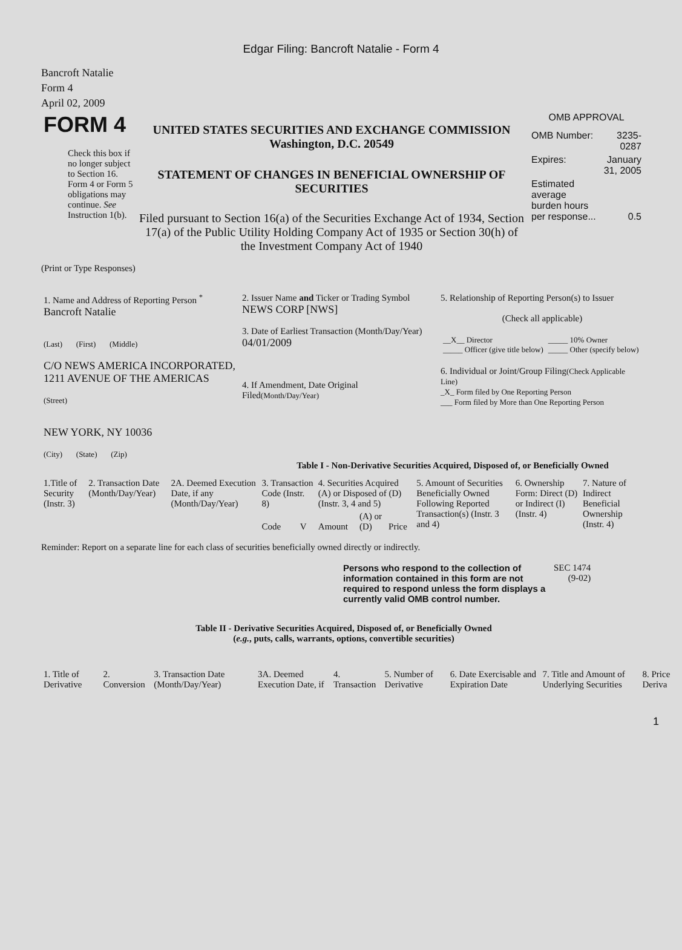Edgar Filing: Bancroft Natalie - Form 4
Bancroft Natalie
Form 4
April 02, 2009
| FORM 4 Check this box if no longer subject to Section 16. Form 4 or Form 5 obligations may continue. See Instruction 1(b). | UNITED STATES SECURITIES AND EXCHANGE COMMISSION Washington, D.C. 20549 STATEMENT OF CHANGES IN BENEFICIAL OWNERSHIP OF SECURITIES Filed pursuant to Section 16(a) of the Securities Exchange Act of 1934, Section 17(a) of the Public Utility Holding Company Act of 1935 or Section 30(h) of the Investment Company Act of 1940 | OMB APPROVAL / OMB Number: / 3235-0287 / / Expires: / January 31, 2005 / / Estimated average burden hours per response... / 0.5 / |
(Print or Type Responses)
| 1. Name and Address of Reporting Person <sup>*</sup> Bancroft Natalie (Last) (First) (Middle) C/O NEWS AMERICA INCORPORATED, 1211 AVENUE OF THE AMERICAS (Street) NEW YORK, NY 10036 (City) (State) (Zip) | 2. Issuer Name and Ticker or Trading Symbol NEWS CORP [NWS] 3. Date of Earliest Transaction (Month/Day/Year) 04/01/2009 4. If Amendment, Date Original Filed (Month/Day/Year) | 5. Relationship of Reporting Person(s) to Issuer (Check all applicable) / __X__ Director _____ Officer (give title below) / _____ 10% Owner _____ Other (specify below) / 6. Individual or Joint/Group Filing (Check Applicable Line) _X_ Form filed by One Reporting Person ___ Form filed by More than One Reporting Person |
Table I - Non-Derivative Securities Acquired, Disposed of, or Beneficially Owned
| 1.Title of Security (Instr. 3) | 2. Transaction Date (Month/Day/Year) | 2A. Deemed Execution Date, if any (Month/Day/Year) | 3. Transaction Code (Instr. 8) | | 4. Securities Acquired (A) or Disposed of (D) (Instr. 3, 4 and 5) | | | 5. Amount of Securities Beneficially Owned Following Reported Transaction(s) (Instr. 3 and 4) | 6. Ownership Form: Direct (D) or Indirect (I) (Instr. 4) | 7. Nature of Indirect Beneficial Ownership (Instr. 4) |
| | | | Code | V | Amount | (A) or (D) | Price | | | |
Reminder: Report on a separate line for each class of securities beneficially owned directly or indirectly.
| Persons who respond to the collection of information contained in this form are not required to respond unless the form displays a currently valid OMB control number. | SEC 1474 (9-02) |
Table II - Derivative Securities Acquired, Disposed of, or Beneficially Owned
(e.g., puts, calls, warrants, options, convertible securities)
| 1. Title of Derivative | 2. Conversion | 3. Transaction Date (Month/Day/Year) | 3A. Deemed Execution Date, if | 4. Transaction | 5. Number of Derivative | 6. Date Exercisable and Expiration Date | 7. Title and Amount of Underlying Securities | 8. Price Deriva |
1